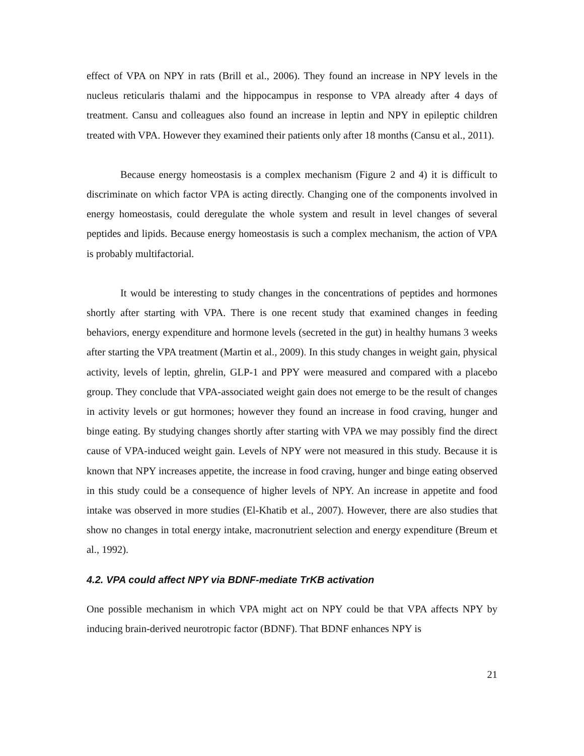effect of VPA on NPY in rats (Brill et al., 2006). They found an increase in NPY levels in the nucleus reticularis thalami and the hippocampus in response to VPA already after 4 days of treatment. Cansu and colleagues also found an increase in leptin and NPY in epileptic children treated with VPA. However they examined their patients only after 18 months (Cansu et al., 2011).
Because energy homeostasis is a complex mechanism (Figure 2 and 4) it is difficult to discriminate on which factor VPA is acting directly. Changing one of the components involved in energy homeostasis, could deregulate the whole system and result in level changes of several peptides and lipids. Because energy homeostasis is such a complex mechanism, the action of VPA is probably multifactorial.
It would be interesting to study changes in the concentrations of peptides and hormones shortly after starting with VPA. There is one recent study that examined changes in feeding behaviors, energy expenditure and hormone levels (secreted in the gut) in healthy humans 3 weeks after starting the VPA treatment (Martin et al., 2009). In this study changes in weight gain, physical activity, levels of leptin, ghrelin, GLP-1 and PPY were measured and compared with a placebo group. They conclude that VPA-associated weight gain does not emerge to be the result of changes in activity levels or gut hormones; however they found an increase in food craving, hunger and binge eating. By studying changes shortly after starting with VPA we may possibly find the direct cause of VPA-induced weight gain. Levels of NPY were not measured in this study. Because it is known that NPY increases appetite, the increase in food craving, hunger and binge eating observed in this study could be a consequence of higher levels of NPY. An increase in appetite and food intake was observed in more studies (El-Khatib et al., 2007). However, there are also studies that show no changes in total energy intake, macronutrient selection and energy expenditure (Breum et al., 1992).
4.2. VPA could affect NPY via BDNF-mediate TrKB activation
One possible mechanism in which VPA might act on NPY could be that VPA affects NPY by inducing brain-derived neurotropic factor (BDNF). That BDNF enhances NPY is
21